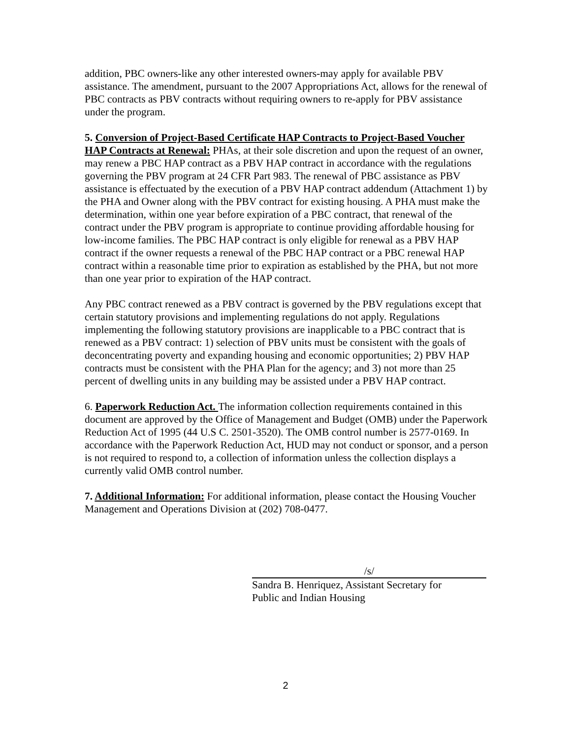addition, PBC owners-like any other interested owners-may apply for available PBV assistance. The amendment, pursuant to the 2007 Appropriations Act, allows for the renewal of PBC contracts as PBV contracts without requiring owners to re-apply for PBV assistance under the program.
5. Conversion of Project-Based Certificate HAP Contracts to Project-Based Voucher HAP Contracts at Renewal: PHAs, at their sole discretion and upon the request of an owner, may renew a PBC HAP contract as a PBV HAP contract in accordance with the regulations governing the PBV program at 24 CFR Part 983. The renewal of PBC assistance as PBV assistance is effectuated by the execution of a PBV HAP contract addendum (Attachment 1) by the PHA and Owner along with the PBV contract for existing housing. A PHA must make the determination, within one year before expiration of a PBC contract, that renewal of the contract under the PBV program is appropriate to continue providing affordable housing for low-income families. The PBC HAP contract is only eligible for renewal as a PBV HAP contract if the owner requests a renewal of the PBC HAP contract or a PBC renewal HAP contract within a reasonable time prior to expiration as established by the PHA, but not more than one year prior to expiration of the HAP contract.
Any PBC contract renewed as a PBV contract is governed by the PBV regulations except that certain statutory provisions and implementing regulations do not apply. Regulations implementing the following statutory provisions are inapplicable to a PBC contract that is renewed as a PBV contract: 1) selection of PBV units must be consistent with the goals of deconcentrating poverty and expanding housing and economic opportunities; 2) PBV HAP contracts must be consistent with the PHA Plan for the agency; and 3) not more than 25 percent of dwelling units in any building may be assisted under a PBV HAP contract.
6. Paperwork Reduction Act. The information collection requirements contained in this document are approved by the Office of Management and Budget (OMB) under the Paperwork Reduction Act of 1995 (44 U.S C. 2501-3520). The OMB control number is 2577-0169. In accordance with the Paperwork Reduction Act, HUD may not conduct or sponsor, and a person is not required to respond to, a collection of information unless the collection displays a currently valid OMB control number.
7. Additional Information: For additional information, please contact the Housing Voucher Management and Operations Division at (202) 708-0477.
/s/
Sandra B. Henriquez, Assistant Secretary for
Public and Indian Housing
2